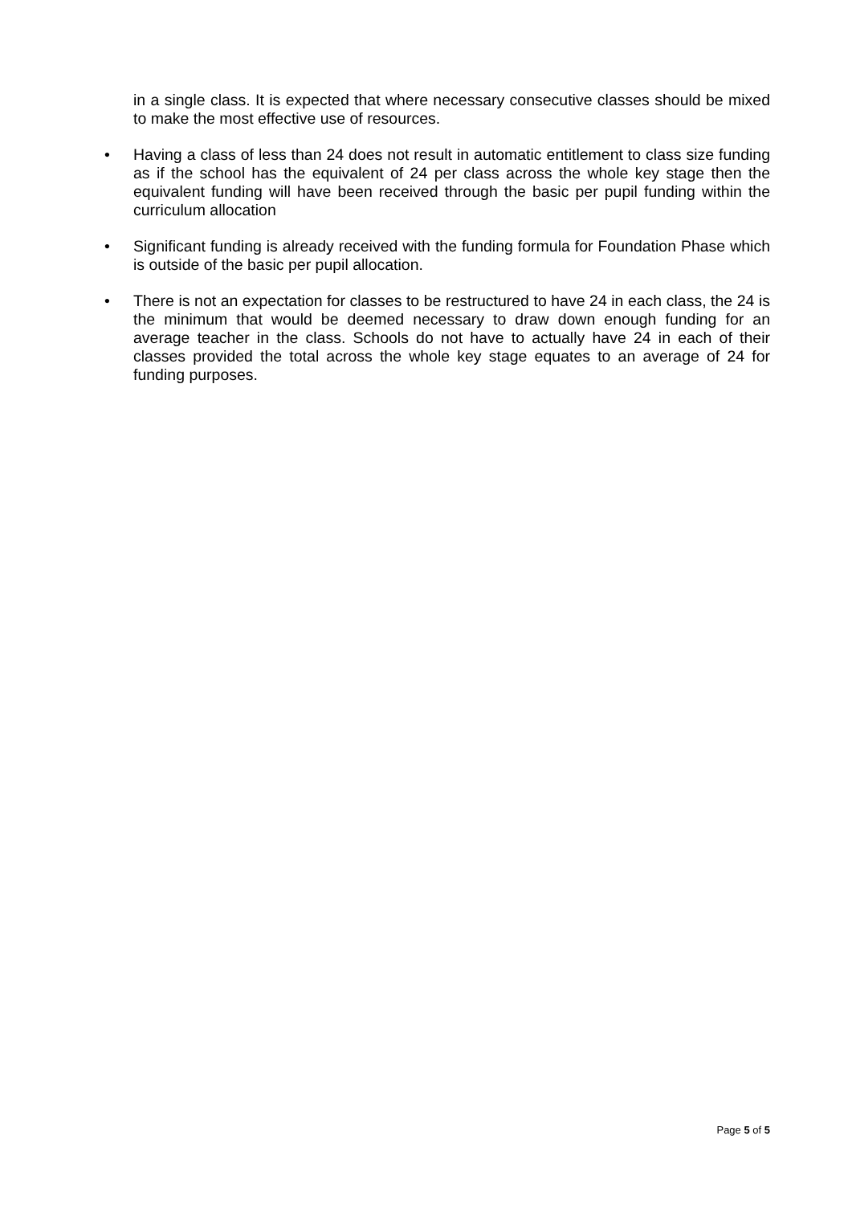in a single class. It is expected that where necessary consecutive classes should be mixed to make the most effective use of resources.
• Having a class of less than 24 does not result in automatic entitlement to class size funding as if the school has the equivalent of 24 per class across the whole key stage then the equivalent funding will have been received through the basic per pupil funding within the curriculum allocation
• Significant funding is already received with the funding formula for Foundation Phase which is outside of the basic per pupil allocation.
• There is not an expectation for classes to be restructured to have 24 in each class, the 24 is the minimum that would be deemed necessary to draw down enough funding for an average teacher in the class. Schools do not have to actually have 24 in each of their classes provided the total across the whole key stage equates to an average of 24 for funding purposes.
Page 5 of 5